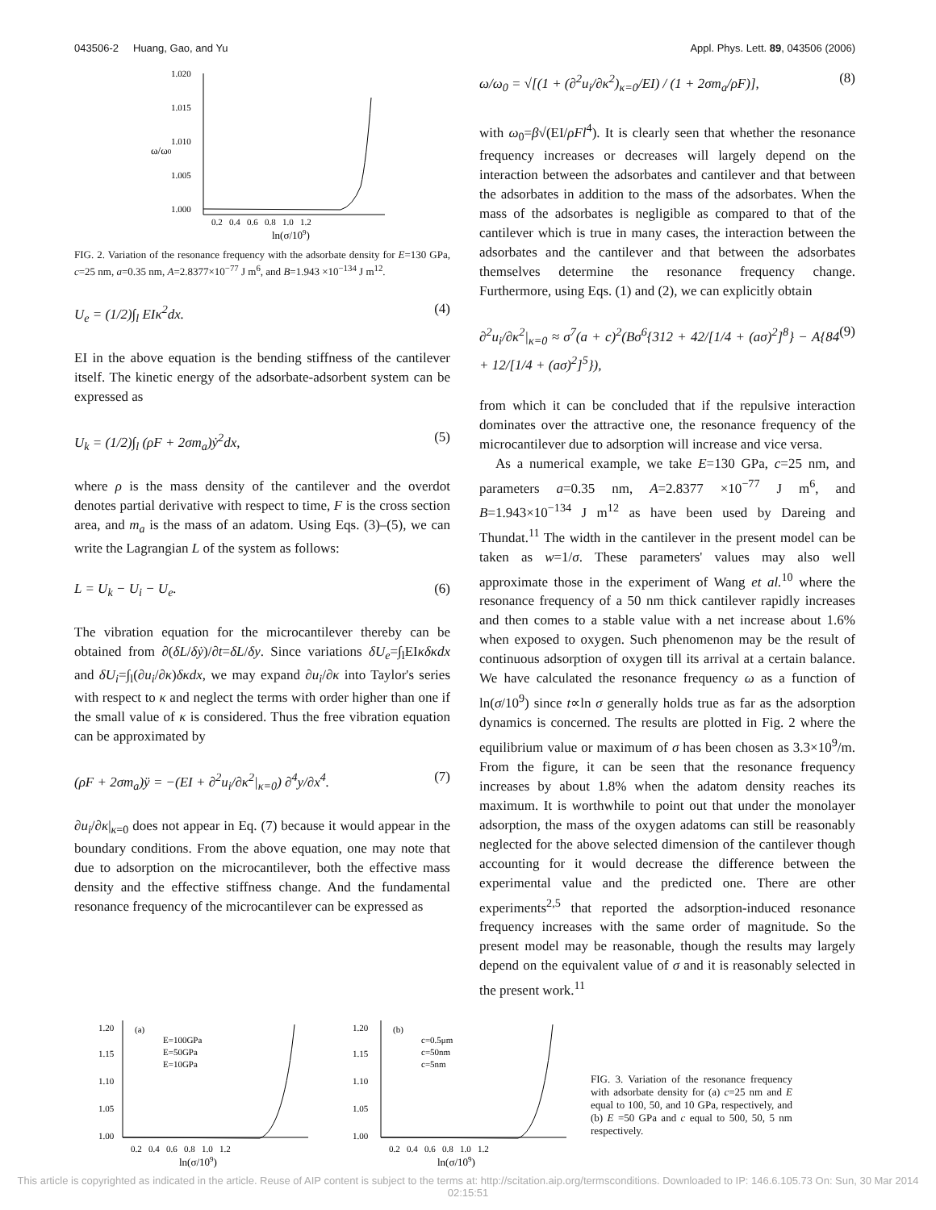043506-2 Huang, Gao, and Yu Appl. Phys. Lett. 89, 043506 (2006)
1.020
1.015
1.010
1.005
1.000
ω/ω0
0.2 0.4 0.6 0.8 1.0 1.2
ln(σ/109)
FIG. 2. Variation of the resonance frequency with the adsorbate density for E=130 GPa, c=25 nm, a=0.35 nm, A=2.8377×10<sup>−77</sup> J m<sup>6</sup>, and B=1.943 ×10<sup>−134</sup> J m<sup>12</sup>.
U<sub>e</sub> = (1/2)∫<sub>l</sub> EIκ<sup>2</sup>dx. (4)
EI in the above equation is the bending stiffness of the cantilever itself. The kinetic energy of the adsorbate-adsorbent system can be expressed as
U<sub>k</sub> = (1/2)∫<sub>l</sub> (ρF + 2σm<sub>a</sub>)ẏ<sup>2</sup>dx, (5)
where ρ is the mass density of the cantilever and the overdot denotes partial derivative with respect to time, F is the cross section area, and m<sub>a</sub> is the mass of an adatom. Using Eqs. (3)–(5), we can write the Lagrangian L of the system as follows:
L = U<sub>k</sub> − U<sub>i</sub> − U<sub>e</sub>. (6)
The vibration equation for the microcantilever thereby can be obtained from ∂(δL/δẏ)/∂t=δL/δy. Since variations δU<sub>e</sub>=∫<sub>l</sub>EIκδκdx and δU<sub>i</sub>=∫<sub>l</sub>(∂u<sub>i</sub>/∂κ)δκdx, we may expand ∂u<sub>i</sub>/∂κ into Taylor's series with respect to κ and neglect the terms with order higher than one if the small value of κ is considered. Thus the free vibration equation can be approximated by
(ρF + 2σm<sub>a</sub>)ÿ = −(EI + ∂<sup>2</sup>u<sub>i</sub>/∂κ<sup>2</sup>|<sub>κ=0</sub>) ∂<sup>4</sup>y/∂x<sup>4</sup>. (7)
∂u<sub>i</sub>/∂κ|<sub>κ=0</sub> does not appear in Eq. (7) because it would appear in the boundary conditions. From the above equation, one may note that due to adsorption on the microcantilever, both the effective mass density and the effective stiffness change. And the fundamental resonance frequency of the microcantilever can be expressed as
ω/ω<sub>0</sub> = √[(1 + (∂<sup>2</sup>u<sub>i</sub>/∂κ<sup>2</sup>)<sub>κ=0</sub>/EI) / (1 + 2σm<sub>a</sub>/ρF)], (8)
with ω<sub>0</sub>=β√(EI/ρFl<sup>4</sup>). It is clearly seen that whether the resonance frequency increases or decreases will largely depend on the interaction between the adsorbates and cantilever and that between the adsorbates in addition to the mass of the adsorbates. When the mass of the adsorbates is negligible as compared to that of the cantilever which is true in many cases, the interaction between the adsorbates and the cantilever and that between the adsorbates themselves determine the resonance frequency change. Furthermore, using Eqs. (1) and (2), we can explicitly obtain
∂<sup>2</sup>u<sub>i</sub>/∂κ<sup>2</sup>|<sub>κ=0</sub> ≈ σ<sup>7</sup>(a + c)<sup>2</sup>(Bσ<sup>6</sup>{312 + 42/[1/4 + (aσ)<sup>2</sup>]<sup>8</sup>} − A{84 + 12/[1/4 + (aσ)<sup>2</sup>]<sup>5</sup>}), (9)
from which it can be concluded that if the repulsive interaction dominates over the attractive one, the resonance frequency of the microcantilever due to adsorption will increase and vice versa.
As a numerical example, we take E=130 GPa, c=25 nm, and parameters a=0.35 nm, A=2.8377 ×10<sup>−77</sup> J m<sup>6</sup>, and B=1.943×10<sup>−134</sup> J m<sup>12</sup> as have been used by Dareing and Thundat.<sup>11</sup> The width in the cantilever in the present model can be taken as w=1/σ. These parameters' values may also well approximate those in the experiment of Wang et al.<sup>10</sup> where the resonance frequency of a 50 nm thick cantilever rapidly increases and then comes to a stable value with a net increase about 1.6% when exposed to oxygen. Such phenomenon may be the result of continuous adsorption of oxygen till its arrival at a certain balance. We have calculated the resonance frequency ω as a function of ln(σ/10<sup>9</sup>) since t∝ln σ generally holds true as far as the adsorption dynamics is concerned. The results are plotted in Fig. 2 where the equilibrium value or maximum of σ has been chosen as 3.3×10<sup>9</sup>/m. From the figure, it can be seen that the resonance frequency increases by about 1.8% when the adatom density reaches its maximum. It is worthwhile to point out that under the monolayer adsorption, the mass of the oxygen adatoms can still be reasonably neglected for the above selected dimension of the cantilever though accounting for it would decrease the difference between the experimental value and the predicted one. There are other experiments<sup>2,5</sup> that reported the adsorption-induced resonance frequency increases with the same order of magnitude. So the present model may be reasonable, though the results may largely depend on the equivalent value of σ and it is reasonably selected in the present work.<sup>11</sup>
1.20
1.15
1.10
1.05
1.00
(a)
E=100GPa
E=50GPa
E=10GPa
0.2 0.4 0.6 0.8 1.0 1.2
ln(σ/109)
1.20
1.15
1.10
1.05
1.00
(b)
c=0.5μm
c=50nm
c=5nm
0.2 0.4 0.6 0.8 1.0 1.2
ln(σ/109)
FIG. 3. Variation of the resonance frequency with adsorbate density for (a) c=25 nm and E equal to 100, 50, and 10 GPa, respectively, and (b) E =50 GPa and c equal to 500, 50, 5 nm respectively.
This article is copyrighted as indicated in the article. Reuse of AIP content is subject to the terms at: http://scitation.aip.org/termsconditions. Downloaded to IP: 146.6.105.73 On: Sun, 30 Mar 2014 02:15:51